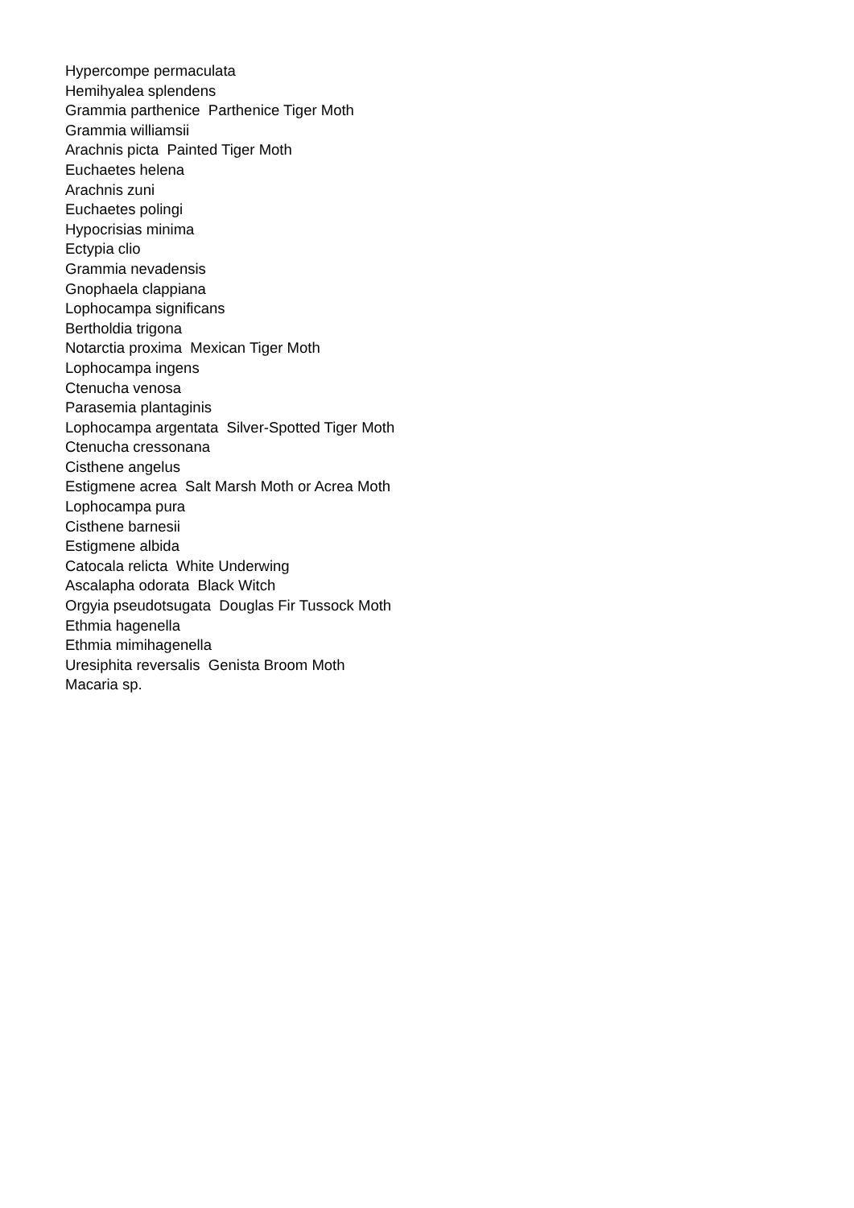Hypercompe permaculata
Hemihyalea splendens
Grammia parthenice Parthenice Tiger Moth
Grammia williamsii
Arachnis picta Painted Tiger Moth
Euchaetes helena
Arachnis zuni
Euchaetes polingi
Hypocrisias minima
Ectypia clio
Grammia nevadensis
Gnophaela clappiana
Lophocampa significans
Bertholdia trigona
Notarctia proxima Mexican Tiger Moth
Lophocampa ingens
Ctenucha venosa
Parasemia plantaginis
Lophocampa argentata Silver-Spotted Tiger Moth
Ctenucha cressonana
Cisthene angelus
Estigmene acrea Salt Marsh Moth or Acrea Moth
Lophocampa pura
Cisthene barnesii
Estigmene albida
Catocala relicta White Underwing
Ascalapha odorata Black Witch
Orgyia pseudotsugata Douglas Fir Tussock Moth
Ethmia hagenella
Ethmia mimihagenella
Uresiphita reversalis Genista Broom Moth
Macaria sp.